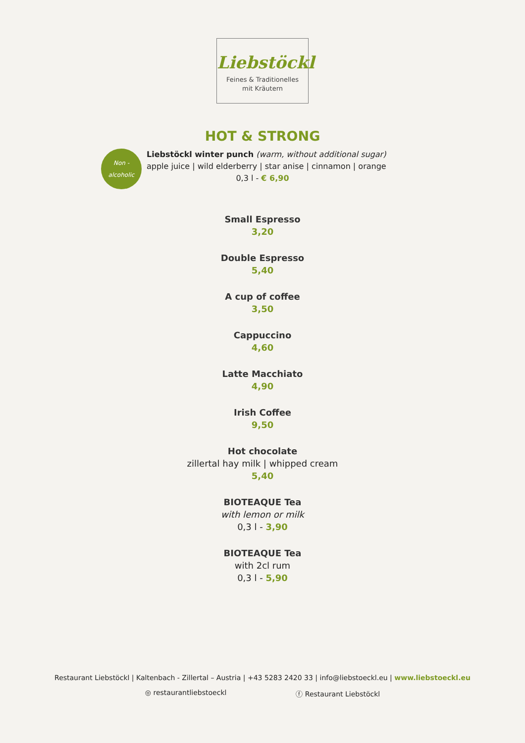Liebstöckl
Feines & Traditionelles
mit Kräutern
HOT & STRONG
Non -
alcoholic
Liebstöckl winter punch (warm, without additional sugar)
apple juice | wild elderberry | star anise | cinnamon | orange
0,3 l - € 6,90
Small Espresso
3,20
Double Espresso
5,40
A cup of coffee
3,50
Cappuccino
4,60
Latte Macchiato
4,90
Irish Coffee
9,50
Hot chocolate
zillertal hay milk | whipped cream
5,40
BIOTEAQUE Tea
with lemon or milk
0,3 l - 3,90
BIOTEAQUE Tea
with 2cl rum
0,3 l - 5,90
Restaurant Liebstöckl | Kaltenbach - Zillertal – Austria | +43 5283 2420 33 | info@liebstoeckl.eu | www.liebstoeckl.eu
◎ restaurantliebstoeckl ⓕ Restaurant Liebstöckl